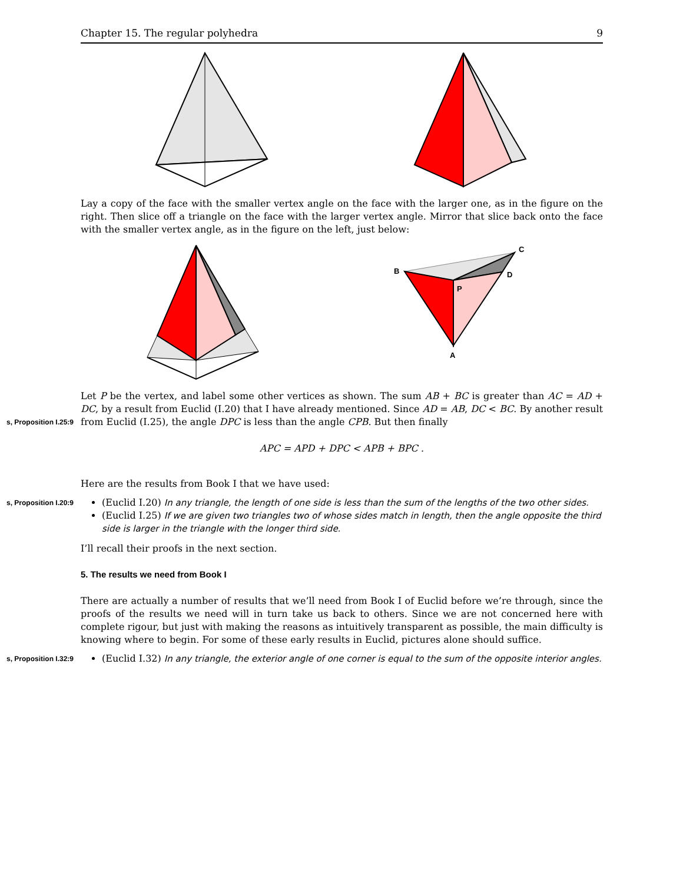Chapter 15. The regular polyhedra 9
Lay a copy of the face with the smaller vertex angle on the face with the larger one, as in the figure on the right. Then slice off a triangle on the face with the larger vertex angle. Mirror that slice back onto the face with the smaller vertex angle, as in the figure on the left, just below:
B
C
D
P
A
Let P be the vertex, and label some other vertices as shown. The sum AB + BC is greater than AC = AD + DC, by a result from Euclid (I.20) that I have already mentioned. Since AD = AB, DC < BC. By another result from s, Proposition I.25:9 Euclid (I.25), the angle DPC is less than the angle CPB. But then finally
APC = APD + DPC < APB + BPC .
Here are the results from Book I that we have used:
s, Proposition I.20:9 (Euclid I.20) In any triangle, the length of one side is less than the sum of the lengths of the two other sides.
(Euclid I.25) If we are given two triangles two of whose sides match in length, then the angle opposite the third side is larger in the triangle with the longer third side.
I’ll recall their proofs in the next section.
5. The results we need from Book I
There are actually a number of results that we’ll need from Book I of Euclid before we’re through, since the proofs of the results we need will in turn take us back to others. Since we are not concerned here with complete rigour, but just with making the reasons as intuitively transparent as possible, the main difficulty is knowing where to begin. For some of these early results in Euclid, pictures alone should suffice.
s, Proposition I.32:9 (Euclid I.32) In any triangle, the exterior angle of one corner is equal to the sum of the opposite interior angles.